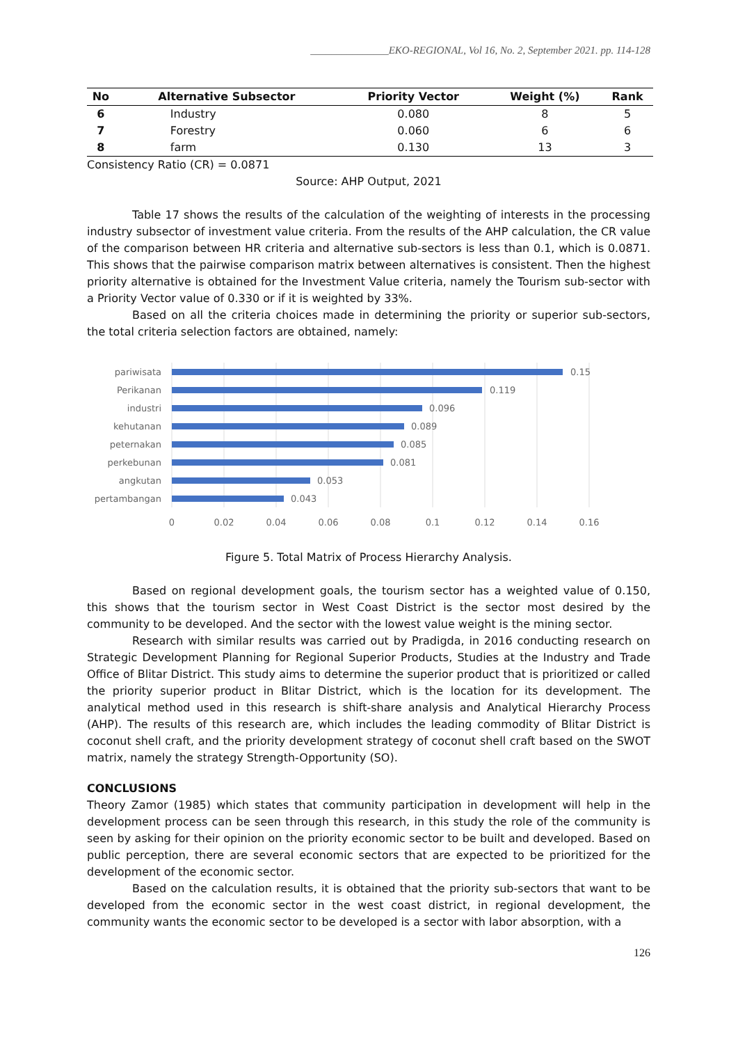_______________EKO-REGIONAL, Vol 16, No. 2, September 2021. pp. 114-128
| No | Alternative Subsector | Priority Vector | Weight (%) | Rank |
| --- | --- | --- | --- | --- |
| 6 | Industry | 0.080 | 8 | 5 |
| 7 | Forestry | 0.060 | 6 | 6 |
| 8 | farm | 0.130 | 13 | 3 |
Consistency Ratio (CR) = 0.0871
Source: AHP Output, 2021
Table 17 shows the results of the calculation of the weighting of interests in the processing industry subsector of investment value criteria. From the results of the AHP calculation, the CR value of the comparison between HR criteria and alternative sub-sectors is less than 0.1, which is 0.0871. This shows that the pairwise comparison matrix between alternatives is consistent. Then the highest priority alternative is obtained for the Investment Value criteria, namely the Tourism sub-sector with a Priority Vector value of 0.330 or if it is weighted by 33%.
Based on all the criteria choices made in determining the priority or superior sub-sectors, the total criteria selection factors are obtained, namely:
pariwisata
Perikanan
industri
kehutanan
peternakan
perkebunan
angkutan
pertambangan
0.15
0.119
0.096
0.089
0.085
0.081
0.053
0.043
0
0.02
0.04
0.06
0.08
0.1
0.12
0.14
0.16
Figure 5. Total Matrix of Process Hierarchy Analysis.
Based on regional development goals, the tourism sector has a weighted value of 0.150, this shows that the tourism sector in West Coast District is the sector most desired by the community to be developed. And the sector with the lowest value weight is the mining sector.
Research with similar results was carried out by Pradigda, in 2016 conducting research on Strategic Development Planning for Regional Superior Products, Studies at the Industry and Trade Office of Blitar District. This study aims to determine the superior product that is prioritized or called the priority superior product in Blitar District, which is the location for its development. The analytical method used in this research is shift-share analysis and Analytical Hierarchy Process (AHP). The results of this research are, which includes the leading commodity of Blitar District is coconut shell craft, and the priority development strategy of coconut shell craft based on the SWOT matrix, namely the strategy Strength-Opportunity (SO).
CONCLUSIONS
Theory Zamor (1985) which states that community participation in development will help in the development process can be seen through this research, in this study the role of the community is seen by asking for their opinion on the priority economic sector to be built and developed. Based on public perception, there are several economic sectors that are expected to be prioritized for the development of the economic sector.
Based on the calculation results, it is obtained that the priority sub-sectors that want to be developed from the economic sector in the west coast district, in regional development, the community wants the economic sector to be developed is a sector with labor absorption, with a
126